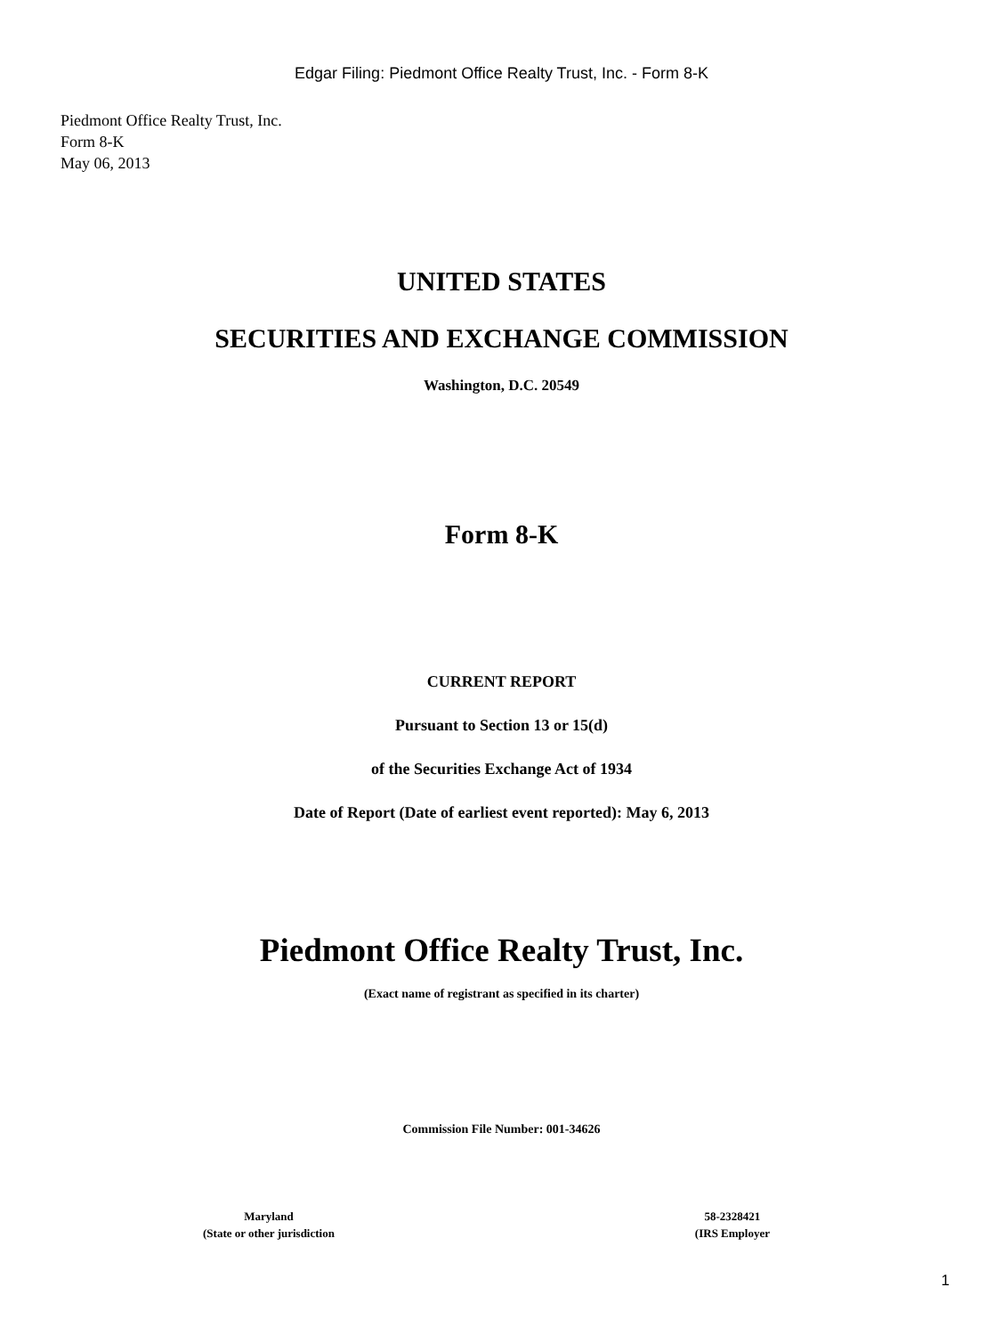Edgar Filing: Piedmont Office Realty Trust, Inc. - Form 8-K
Piedmont Office Realty Trust, Inc.
Form 8-K
May 06, 2013
UNITED STATES
SECURITIES AND EXCHANGE COMMISSION
Washington, D.C. 20549
Form 8-K
CURRENT REPORT
Pursuant to Section 13 or 15(d)
of the Securities Exchange Act of 1934
Date of Report (Date of earliest event reported): May 6, 2013
Piedmont Office Realty Trust, Inc.
(Exact name of registrant as specified in its charter)
Commission File Number: 001-34626
Maryland
(State or other jurisdiction
58-2328421
(IRS Employer
1